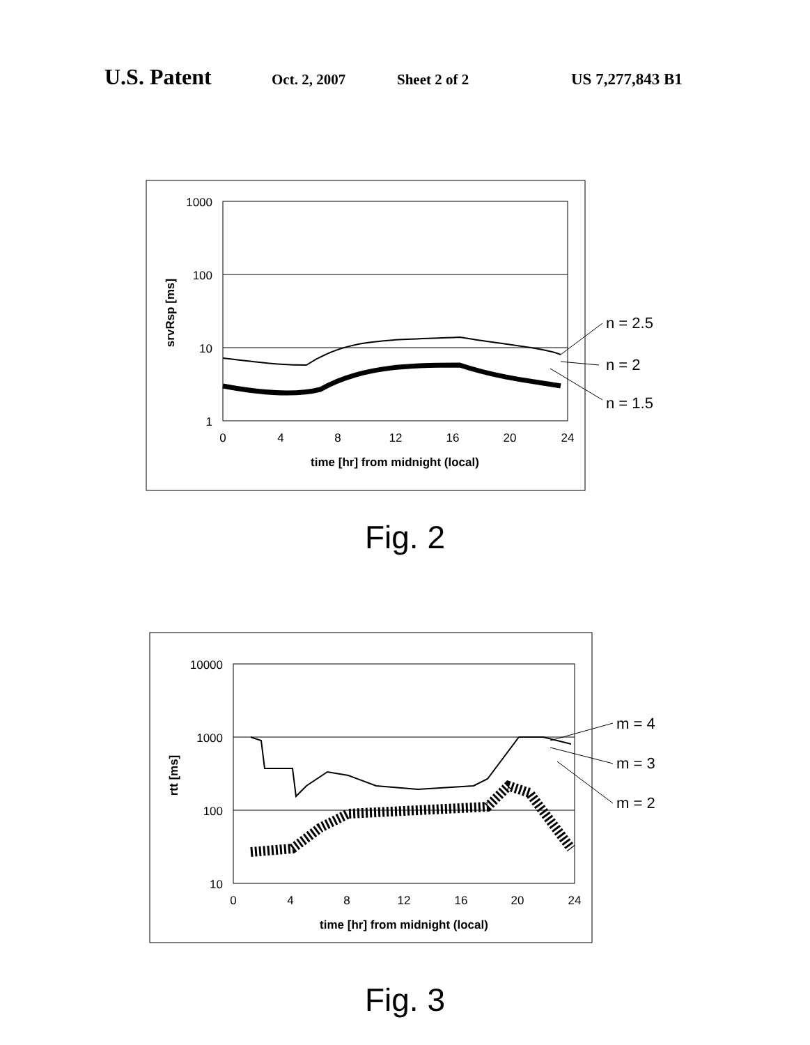U.S. Patent Oct. 2, 2007 Sheet 2 of 2 US 7,277,843 B1
1000
100
10
1
0
4
8
12
16
20
24
time [hr] from midnight (local)
srvRsp [ms]
n = 2.5
n = 2
n = 1.5
Fig. 2
10000
1000
100
10
0
4
8
12
16
20
24
time [hr] from midnight (local)
rtt [ms]
m = 4
m = 3
m = 2
Fig. 3